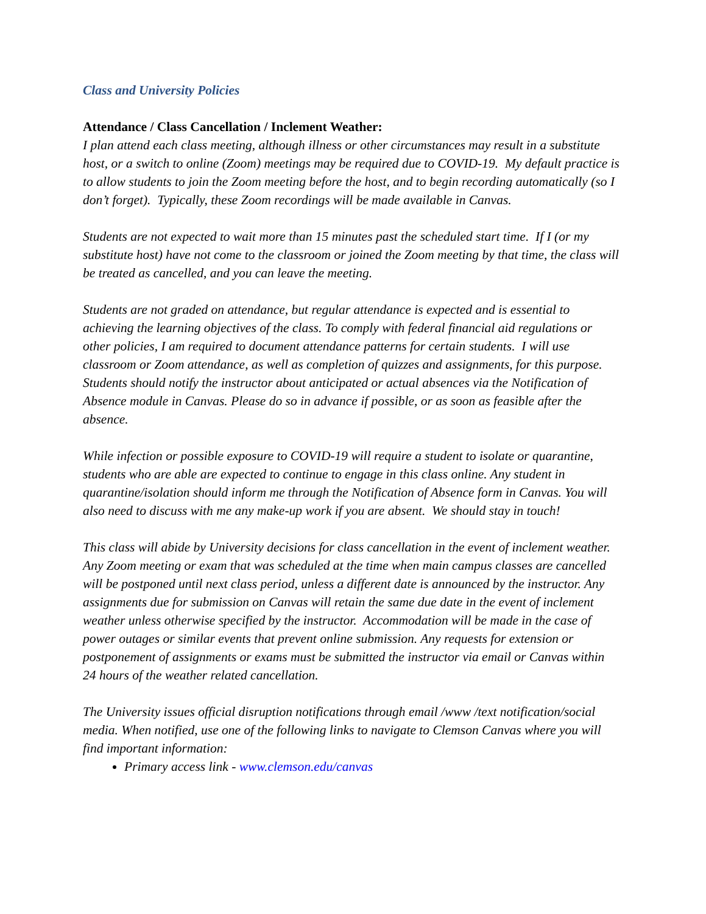Class and University Policies
Attendance / Class Cancellation / Inclement Weather:
I plan attend each class meeting, although illness or other circumstances may result in a substitute host, or a switch to online (Zoom) meetings may be required due to COVID-19. My default practice is to allow students to join the Zoom meeting before the host, and to begin recording automatically (so I don’t forget). Typically, these Zoom recordings will be made available in Canvas.
Students are not expected to wait more than 15 minutes past the scheduled start time. If I (or my substitute host) have not come to the classroom or joined the Zoom meeting by that time, the class will be treated as cancelled, and you can leave the meeting.
Students are not graded on attendance, but regular attendance is expected and is essential to achieving the learning objectives of the class. To comply with federal financial aid regulations or other policies, I am required to document attendance patterns for certain students. I will use classroom or Zoom attendance, as well as completion of quizzes and assignments, for this purpose. Students should notify the instructor about anticipated or actual absences via the Notification of Absence module in Canvas. Please do so in advance if possible, or as soon as feasible after the absence.
While infection or possible exposure to COVID-19 will require a student to isolate or quarantine, students who are able are expected to continue to engage in this class online. Any student in quarantine/isolation should inform me through the Notification of Absence form in Canvas. You will also need to discuss with me any make-up work if you are absent. We should stay in touch!
This class will abide by University decisions for class cancellation in the event of inclement weather. Any Zoom meeting or exam that was scheduled at the time when main campus classes are cancelled will be postponed until next class period, unless a different date is announced by the instructor. Any assignments due for submission on Canvas will retain the same due date in the event of inclement weather unless otherwise specified by the instructor. Accommodation will be made in the case of power outages or similar events that prevent online submission. Any requests for extension or postponement of assignments or exams must be submitted the instructor via email or Canvas within 24 hours of the weather related cancellation.
The University issues official disruption notifications through email /www /text notification/social media. When notified, use one of the following links to navigate to Clemson Canvas where you will find important information:
Primary access link - www.clemson.edu/canvas